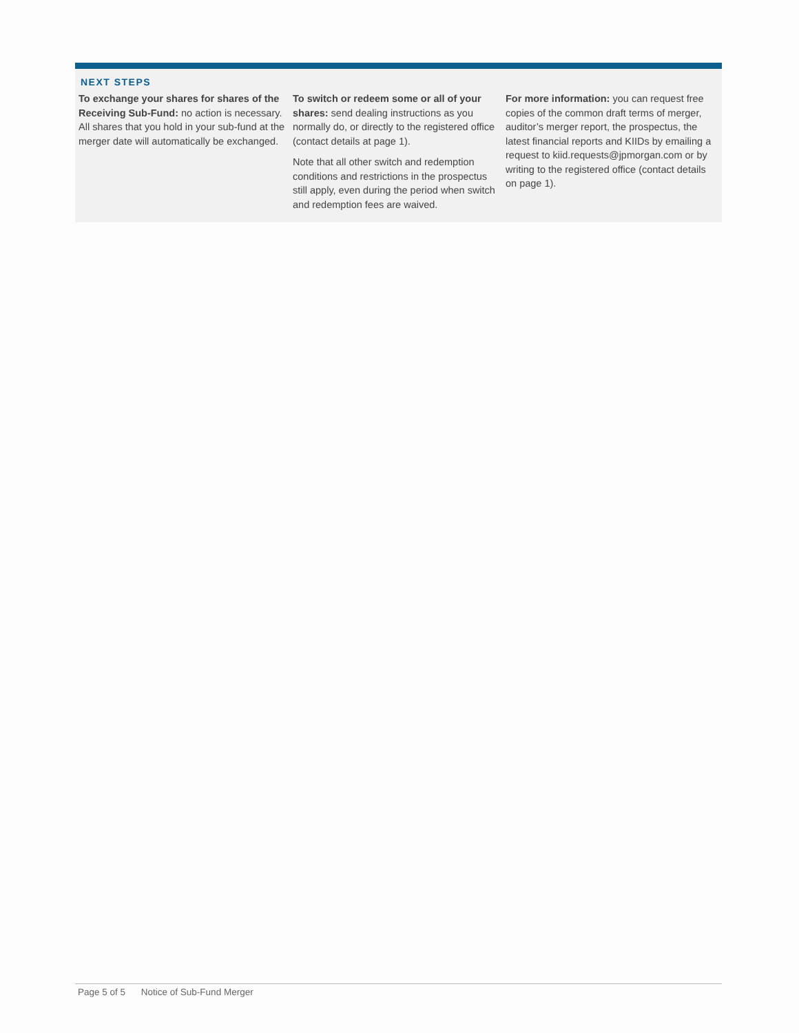NEXT STEPS
To exchange your shares for shares of the Receiving Sub-Fund: no action is necessary. All shares that you hold in your sub-fund at the merger date will automatically be exchanged.
To switch or redeem some or all of your shares: send dealing instructions as you normally do, or directly to the registered office (contact details at page 1).
Note that all other switch and redemption conditions and restrictions in the prospectus still apply, even during the period when switch and redemption fees are waived.
For more information: you can request free copies of the common draft terms of merger, auditor’s merger report, the prospectus, the latest financial reports and KIIDs by emailing a request to kiid.requests@jpmorgan.com or by writing to the registered office (contact details on page 1).
Page 5 of 5 Notice of Sub-Fund Merger